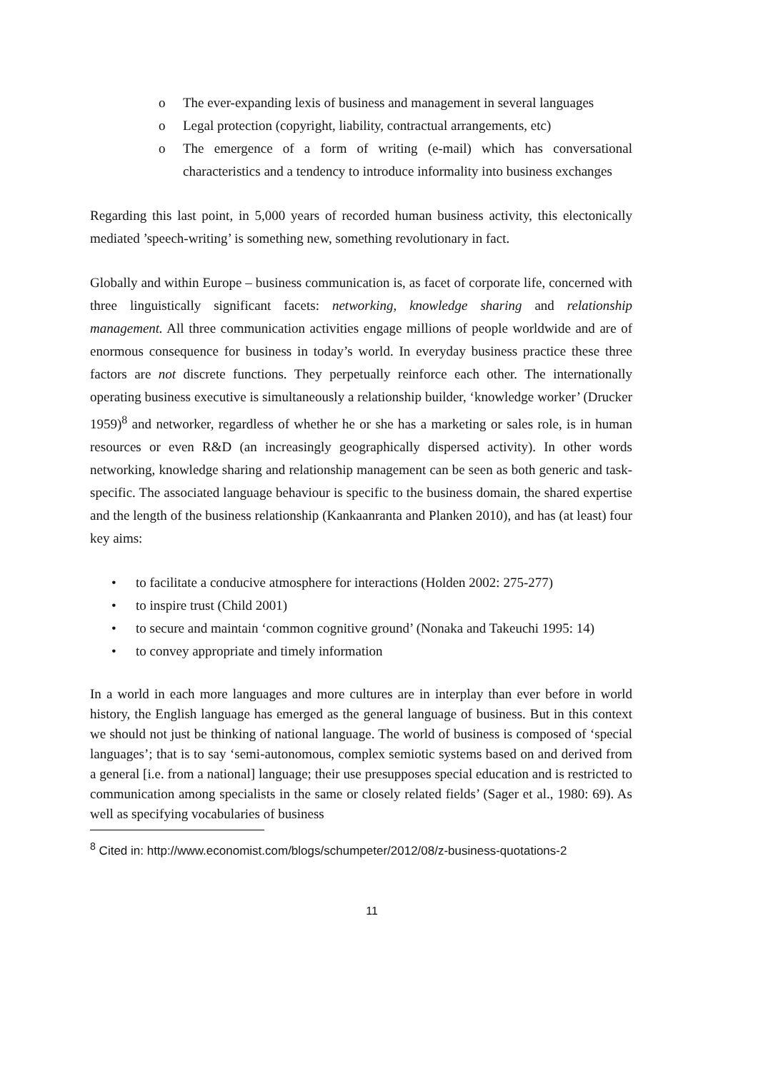o The ever-expanding lexis of business and management in several languages
o Legal protection (copyright, liability, contractual arrangements, etc)
o The emergence of a form of writing (e-mail) which has conversational characteristics and a tendency to introduce informality into business exchanges
Regarding this last point, in 5,000 years of recorded human business activity, this electonically mediated ’speech-writing’ is something new, something revolutionary in fact.
Globally and within Europe – business communication is, as facet of corporate life, concerned with three linguistically significant facets: networking, knowledge sharing and relationship management. All three communication activities engage millions of people worldwide and are of enormous consequence for business in today’s world. In everyday business practice these three factors are not discrete functions. They perpetually reinforce each other. The internationally operating business executive is simultaneously a relationship builder, ‘knowledge worker’ (Drucker 1959)<sup>8</sup> and networker, regardless of whether he or she has a marketing or sales role, is in human resources or even R&D (an increasingly geographically dispersed activity). In other words networking, knowledge sharing and relationship management can be seen as both generic and task-specific. The associated language behaviour is specific to the business domain, the shared expertise and the length of the business relationship (Kankaanranta and Planken 2010), and has (at least) four key aims:
• to facilitate a conducive atmosphere for interactions (Holden 2002: 275-277)
• to inspire trust (Child 2001)
• to secure and maintain ‘common cognitive ground’ (Nonaka and Takeuchi 1995: 14)
• to convey appropriate and timely information
In a world in each more languages and more cultures are in interplay than ever before in world history, the English language has emerged as the general language of business. But in this context we should not just be thinking of national language. The world of business is composed of ‘special languages’; that is to say ‘semi-autonomous, complex semiotic systems based on and derived from a general [i.e. from a national] language; their use presupposes special education and is restricted to communication among specialists in the same or closely related fields’ (Sager et al., 1980: 69). As well as specifying vocabularies of business
<sup>8</sup> Cited in: http://www.economist.com/blogs/schumpeter/2012/08/z-business-quotations-2
11